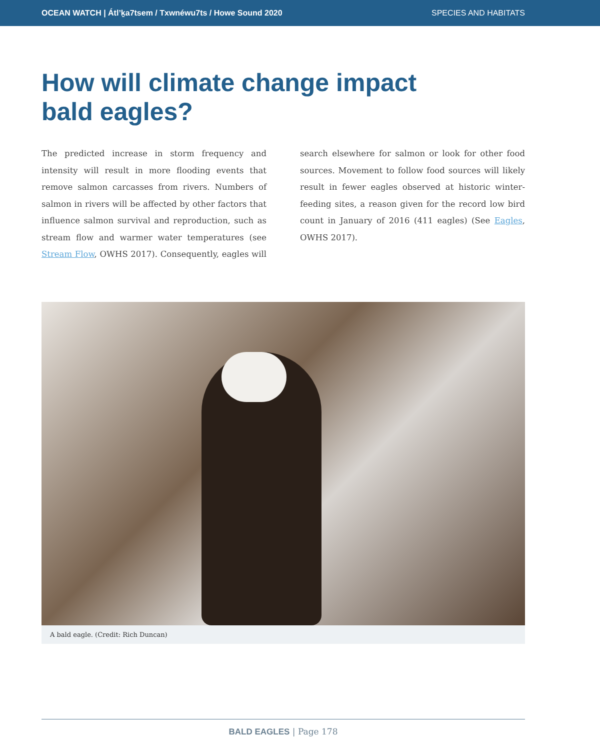OCEAN WATCH | Átl’ḵa7tsem / Txwnéwu7ts / Howe Sound 2020 SPECIES AND HABITATS
How will climate change impact
bald eagles?
The predicted increase in storm frequency and intensity will result in more flooding events that remove salmon carcasses from rivers. Numbers of salmon in rivers will be affected by other factors that influence salmon survival and reproduction, such as stream flow and warmer water temperatures (see Stream Flow, OWHS 2017). Consequently, eagles will search elsewhere for salmon or look for other food sources. Movement to follow food sources will likely result in fewer eagles observed at historic winter-feeding sites, a reason given for the record low bird count in January of 2016 (411 eagles) (See Eagles, OWHS 2017).
A bald eagle. (Credit: Rich Duncan)
BALD EAGLES | Page 178